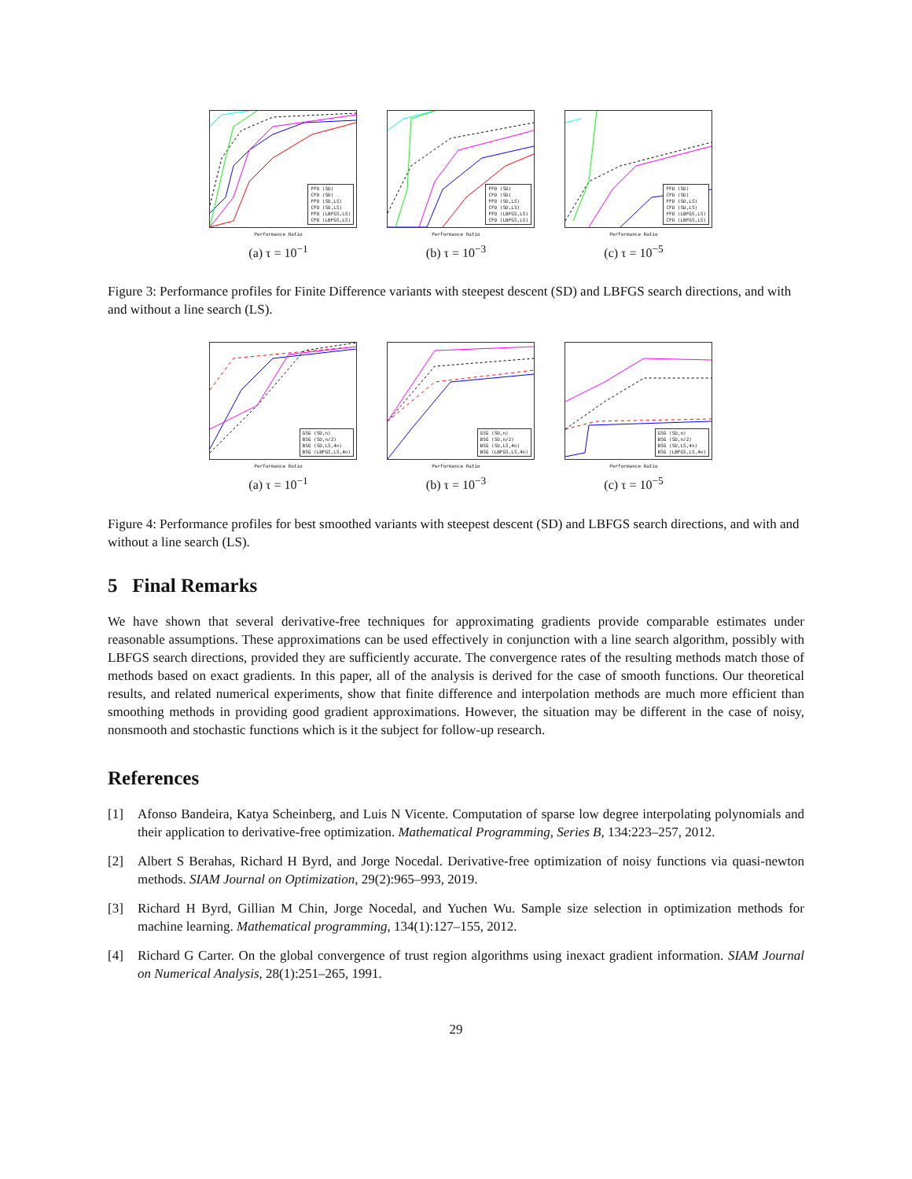FFD (SD)
CFD (SD)
FFD (SD,LS)
CFD (SD,LS)
FFD (LBFGS,LS)
CFD (LBFGS,LS)
Performance Ratio
(a) τ = 10<sup>−1</sup>
FFD (SD)
CFD (SD)
FFD (SD,LS)
CFD (SD,LS)
FFD (LBFGS,LS)
CFD (LBFGS,LS)
Performance Ratio
(b) τ = 10<sup>−3</sup>
FFD (SD)
CFD (SD)
FFD (SD,LS)
CFD (SD,LS)
FFD (LBFGS,LS)
CFD (LBFGS,LS)
Performance Ratio
(c) τ = 10<sup>−5</sup>
Figure 3: Performance profiles for Finite Difference variants with steepest descent (SD) and LBFGS search directions, and with and without a line search (LS).
GSG (SD,n)
BSG (SD,n/2)
BSG (SD,LS,4n)
BSG (LBFGS,LS,4n)
Performance Ratio
(a) τ = 10<sup>−1</sup>
GSG (SD,n)
BSG (SD,n/2)
BSG (SD,LS,4n)
BSG (LBFGS,LS,4n)
Performance Ratio
(b) τ = 10<sup>−3</sup>
GSG (SD,n)
BSG (SD,n/2)
BSG (SD,LS,4n)
BSG (LBFGS,LS,4n)
Performance Ratio
(c) τ = 10<sup>−5</sup>
Figure 4: Performance profiles for best smoothed variants with steepest descent (SD) and LBFGS search directions, and with and without a line search (LS).
5 Final Remarks
We have shown that several derivative-free techniques for approximating gradients provide comparable estimates under reasonable assumptions. These approximations can be used effectively in conjunction with a line search algorithm, possibly with LBFGS search directions, provided they are sufficiently accurate. The convergence rates of the resulting methods match those of methods based on exact gradients. In this paper, all of the analysis is derived for the case of smooth functions. Our theoretical results, and related numerical experiments, show that finite difference and interpolation methods are much more efficient than smoothing methods in providing good gradient approximations. However, the situation may be different in the case of noisy, nonsmooth and stochastic functions which is it the subject for follow-up research.
References
[1] Afonso Bandeira, Katya Scheinberg, and Luis N Vicente. Computation of sparse low degree interpolating polynomials and their application to derivative-free optimization. Mathematical Programming, Series B, 134:223–257, 2012.
[2] Albert S Berahas, Richard H Byrd, and Jorge Nocedal. Derivative-free optimization of noisy functions via quasi-newton methods. SIAM Journal on Optimization, 29(2):965–993, 2019.
[3] Richard H Byrd, Gillian M Chin, Jorge Nocedal, and Yuchen Wu. Sample size selection in optimization methods for machine learning. Mathematical programming, 134(1):127–155, 2012.
[4] Richard G Carter. On the global convergence of trust region algorithms using inexact gradient information. SIAM Journal on Numerical Analysis, 28(1):251–265, 1991.
29